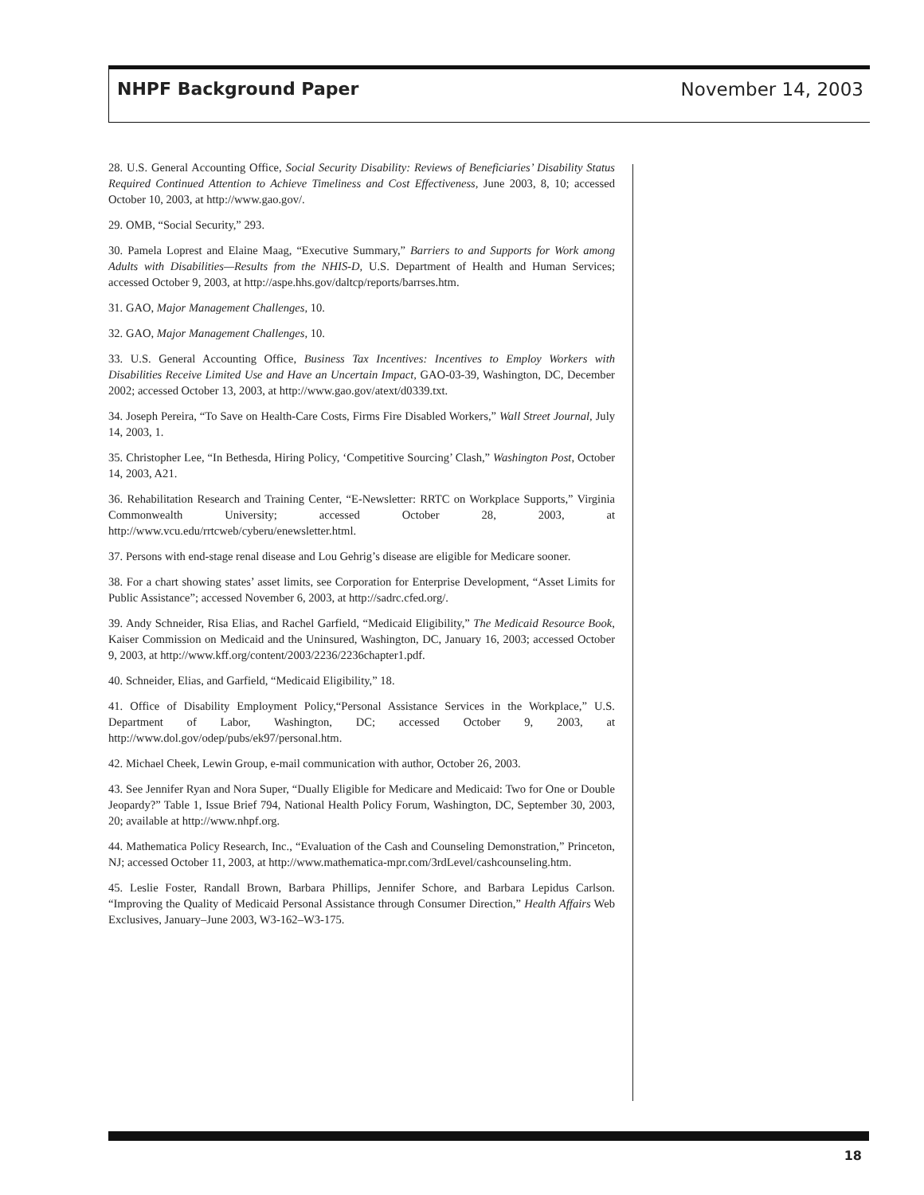NHPF Background Paper November 14, 2003
28. U.S. General Accounting Office, Social Security Disability: Reviews of Beneficiaries’ Disability Status Required Continued Attention to Achieve Timeliness and Cost Effectiveness, June 2003, 8, 10; accessed October 10, 2003, at http://www.gao.gov/.
29. OMB, “Social Security,” 293.
30. Pamela Loprest and Elaine Maag, “Executive Summary,” Barriers to and Supports for Work among Adults with Disabilities—Results from the NHIS-D, U.S. Department of Health and Human Services; accessed October 9, 2003, at http://aspe.hhs.gov/daltcp/reports/barrses.htm.
31. GAO, Major Management Challenges, 10.
32. GAO, Major Management Challenges, 10.
33. U.S. General Accounting Office, Business Tax Incentives: Incentives to Employ Workers with Disabilities Receive Limited Use and Have an Uncertain Impact, GAO-03-39, Washington, DC, December 2002; accessed October 13, 2003, at http://www.gao.gov/atext/d0339.txt.
34. Joseph Pereira, “To Save on Health-Care Costs, Firms Fire Disabled Workers,” Wall Street Journal, July 14, 2003, 1.
35. Christopher Lee, “In Bethesda, Hiring Policy, ‘Competitive Sourcing’ Clash,” Washington Post, October 14, 2003, A21.
36. Rehabilitation Research and Training Center, “E-Newsletter: RRTC on Workplace Supports,” Virginia Commonwealth University; accessed October 28, 2003, at http://www.vcu.edu/rrtcweb/cyberu/enewsletter.html.
37. Persons with end-stage renal disease and Lou Gehrig’s disease are eligible for Medicare sooner.
38. For a chart showing states’ asset limits, see Corporation for Enterprise Development, “Asset Limits for Public Assistance”; accessed November 6, 2003, at http://sadrc.cfed.org/.
39. Andy Schneider, Risa Elias, and Rachel Garfield, “Medicaid Eligibility,” The Medicaid Resource Book, Kaiser Commission on Medicaid and the Uninsured, Washington, DC, January 16, 2003; accessed October 9, 2003, at http://www.kff.org/content/2003/2236/2236chapter1.pdf.
40. Schneider, Elias, and Garfield, “Medicaid Eligibility,” 18.
41. Office of Disability Employment Policy,“Personal Assistance Services in the Workplace,” U.S. Department of Labor, Washington, DC; accessed October 9, 2003, at http://www.dol.gov/odep/pubs/ek97/personal.htm.
42. Michael Cheek, Lewin Group, e-mail communication with author, October 26, 2003.
43. See Jennifer Ryan and Nora Super, “Dually Eligible for Medicare and Medicaid: Two for One or Double Jeopardy?” Table 1, Issue Brief 794, National Health Policy Forum, Washington, DC, September 30, 2003, 20; available at http://www.nhpf.org.
44. Mathematica Policy Research, Inc., “Evaluation of the Cash and Counseling Demonstration,” Princeton, NJ; accessed October 11, 2003, at http://www.mathematica-mpr.com/3rdLevel/cashcounseling.htm.
45. Leslie Foster, Randall Brown, Barbara Phillips, Jennifer Schore, and Barbara Lepidus Carlson. “Improving the Quality of Medicaid Personal Assistance through Consumer Direction,” Health Affairs Web Exclusives, January–June 2003, W3-162–W3-175.
18